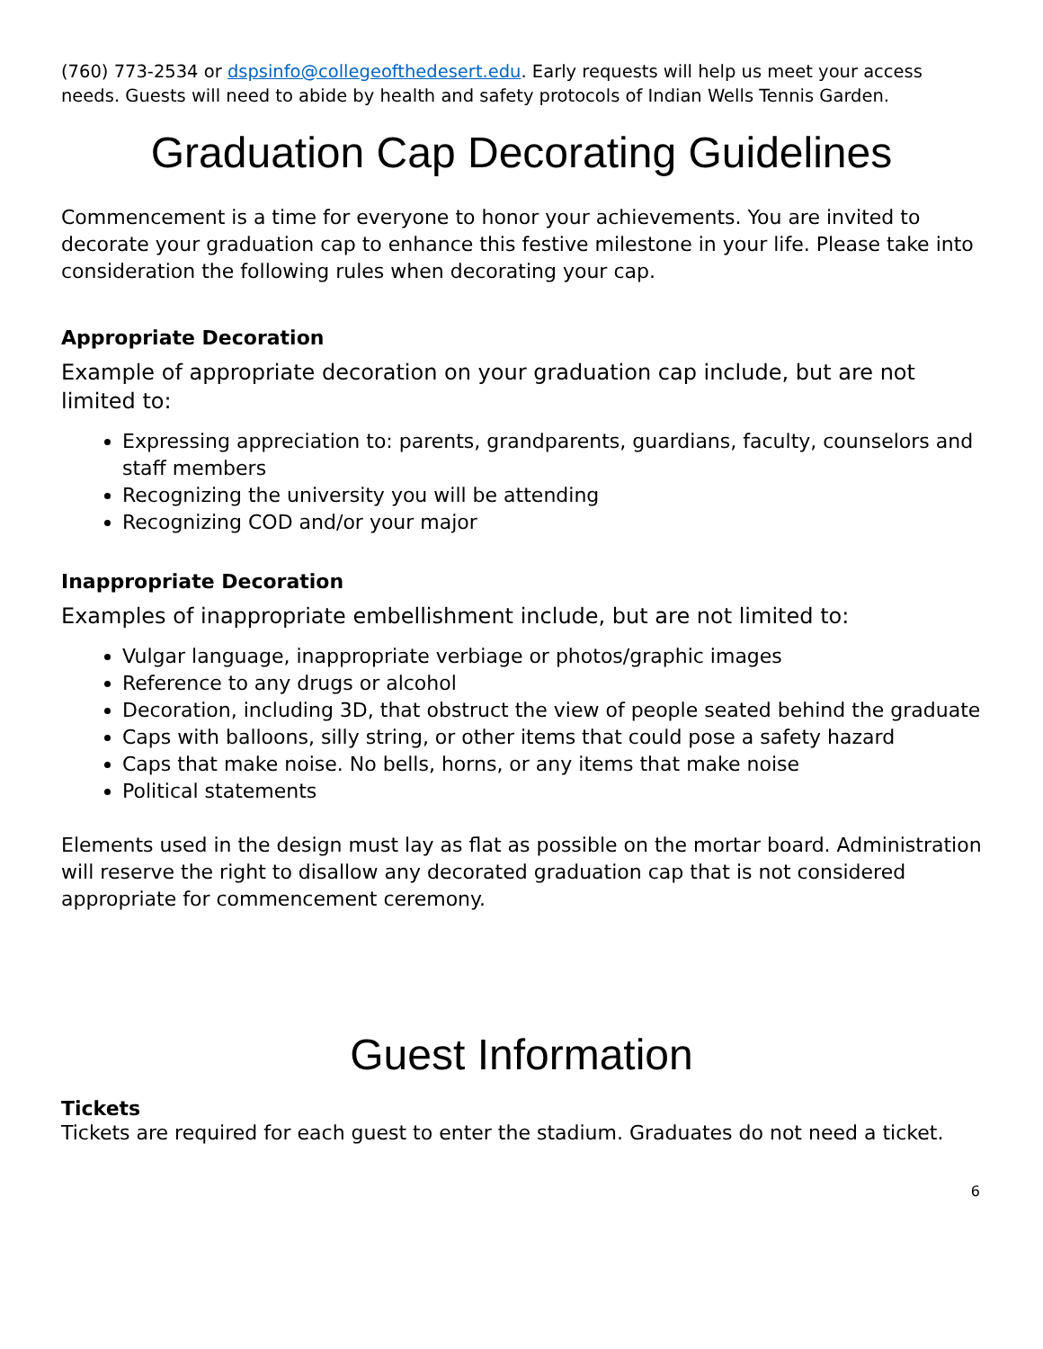(760) 773-2534 or dspsinfo@collegeofthedesert.edu. Early requests will help us meet your access needs. Guests will need to abide by health and safety protocols of Indian Wells Tennis Garden.
Graduation Cap Decorating Guidelines
Commencement is a time for everyone to honor your achievements. You are invited to decorate your graduation cap to enhance this festive milestone in your life. Please take into consideration the following rules when decorating your cap.
Appropriate Decoration
Example of appropriate decoration on your graduation cap include, but are not limited to:
Expressing appreciation to: parents, grandparents, guardians, faculty, counselors and staff members
Recognizing the university you will be attending
Recognizing COD and/or your major
Inappropriate Decoration
Examples of inappropriate embellishment include, but are not limited to:
Vulgar language, inappropriate verbiage or photos/graphic images
Reference to any drugs or alcohol
Decoration, including 3D, that obstruct the view of people seated behind the graduate
Caps with balloons, silly string, or other items that could pose a safety hazard
Caps that make noise. No bells, horns, or any items that make noise
Political statements
Elements used in the design must lay as flat as possible on the mortar board. Administration will reserve the right to disallow any decorated graduation cap that is not considered appropriate for commencement ceremony.
Guest Information
Tickets
Tickets are required for each guest to enter the stadium. Graduates do not need a ticket.
6